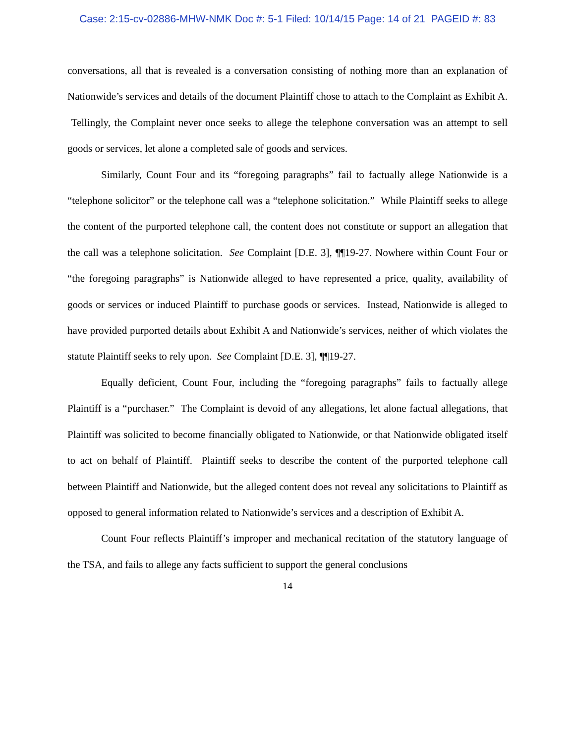Case: 2:15-cv-02886-MHW-NMK Doc #: 5-1 Filed: 10/14/15 Page: 14 of 21 PAGEID #: 83
conversations, all that is revealed is a conversation consisting of nothing more than an explanation of Nationwide’s services and details of the document Plaintiff chose to attach to the Complaint as Exhibit A. Tellingly, the Complaint never once seeks to allege the telephone conversation was an attempt to sell goods or services, let alone a completed sale of goods and services.
Similarly, Count Four and its “foregoing paragraphs” fail to factually allege Nationwide is a “telephone solicitor” or the telephone call was a “telephone solicitation.” While Plaintiff seeks to allege the content of the purported telephone call, the content does not constitute or support an allegation that the call was a telephone solicitation. See Complaint [D.E. 3], ¶¶19-27. Nowhere within Count Four or “the foregoing paragraphs” is Nationwide alleged to have represented a price, quality, availability of goods or services or induced Plaintiff to purchase goods or services. Instead, Nationwide is alleged to have provided purported details about Exhibit A and Nationwide’s services, neither of which violates the statute Plaintiff seeks to rely upon. See Complaint [D.E. 3], ¶¶19-27.
Equally deficient, Count Four, including the “foregoing paragraphs” fails to factually allege Plaintiff is a “purchaser.” The Complaint is devoid of any allegations, let alone factual allegations, that Plaintiff was solicited to become financially obligated to Nationwide, or that Nationwide obligated itself to act on behalf of Plaintiff. Plaintiff seeks to describe the content of the purported telephone call between Plaintiff and Nationwide, but the alleged content does not reveal any solicitations to Plaintiff as opposed to general information related to Nationwide’s services and a description of Exhibit A.
Count Four reflects Plaintiff’s improper and mechanical recitation of the statutory language of the TSA, and fails to allege any facts sufficient to support the general conclusions
14